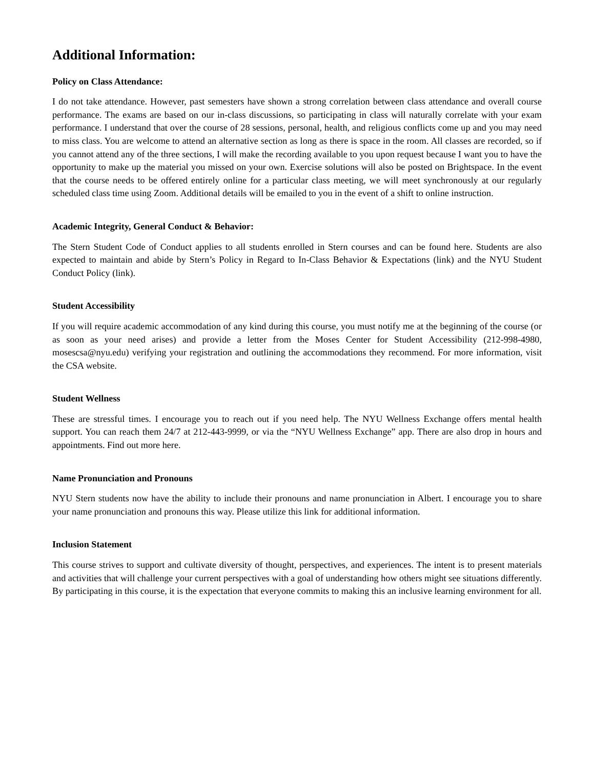Additional Information:
Policy on Class Attendance:
I do not take attendance. However, past semesters have shown a strong correlation between class attendance and overall course performance. The exams are based on our in-class discussions, so participating in class will naturally correlate with your exam performance. I understand that over the course of 28 sessions, personal, health, and religious conflicts come up and you may need to miss class. You are welcome to attend an alternative section as long as there is space in the room. All classes are recorded, so if you cannot attend any of the three sections, I will make the recording available to you upon request because I want you to have the opportunity to make up the material you missed on your own. Exercise solutions will also be posted on Brightspace. In the event that the course needs to be offered entirely online for a particular class meeting, we will meet synchronously at our regularly scheduled class time using Zoom. Additional details will be emailed to you in the event of a shift to online instruction.
Academic Integrity, General Conduct & Behavior:
The Stern Student Code of Conduct applies to all students enrolled in Stern courses and can be found here. Students are also expected to maintain and abide by Stern’s Policy in Regard to In-Class Behavior & Expectations (link) and the NYU Student Conduct Policy (link).
Student Accessibility
If you will require academic accommodation of any kind during this course, you must notify me at the beginning of the course (or as soon as your need arises) and provide a letter from the Moses Center for Student Accessibility (212-998-4980, mosescsa@nyu.edu) verifying your registration and outlining the accommodations they recommend. For more information, visit the CSA website.
Student Wellness
These are stressful times. I encourage you to reach out if you need help. The NYU Wellness Exchange offers mental health support. You can reach them 24/7 at 212-443-9999, or via the “NYU Wellness Exchange” app. There are also drop in hours and appointments. Find out more here.
Name Pronunciation and Pronouns
NYU Stern students now have the ability to include their pronouns and name pronunciation in Albert. I encourage you to share your name pronunciation and pronouns this way. Please utilize this link for additional information.
Inclusion Statement
This course strives to support and cultivate diversity of thought, perspectives, and experiences. The intent is to present materials and activities that will challenge your current perspectives with a goal of understanding how others might see situations differently. By participating in this course, it is the expectation that everyone commits to making this an inclusive learning environment for all.